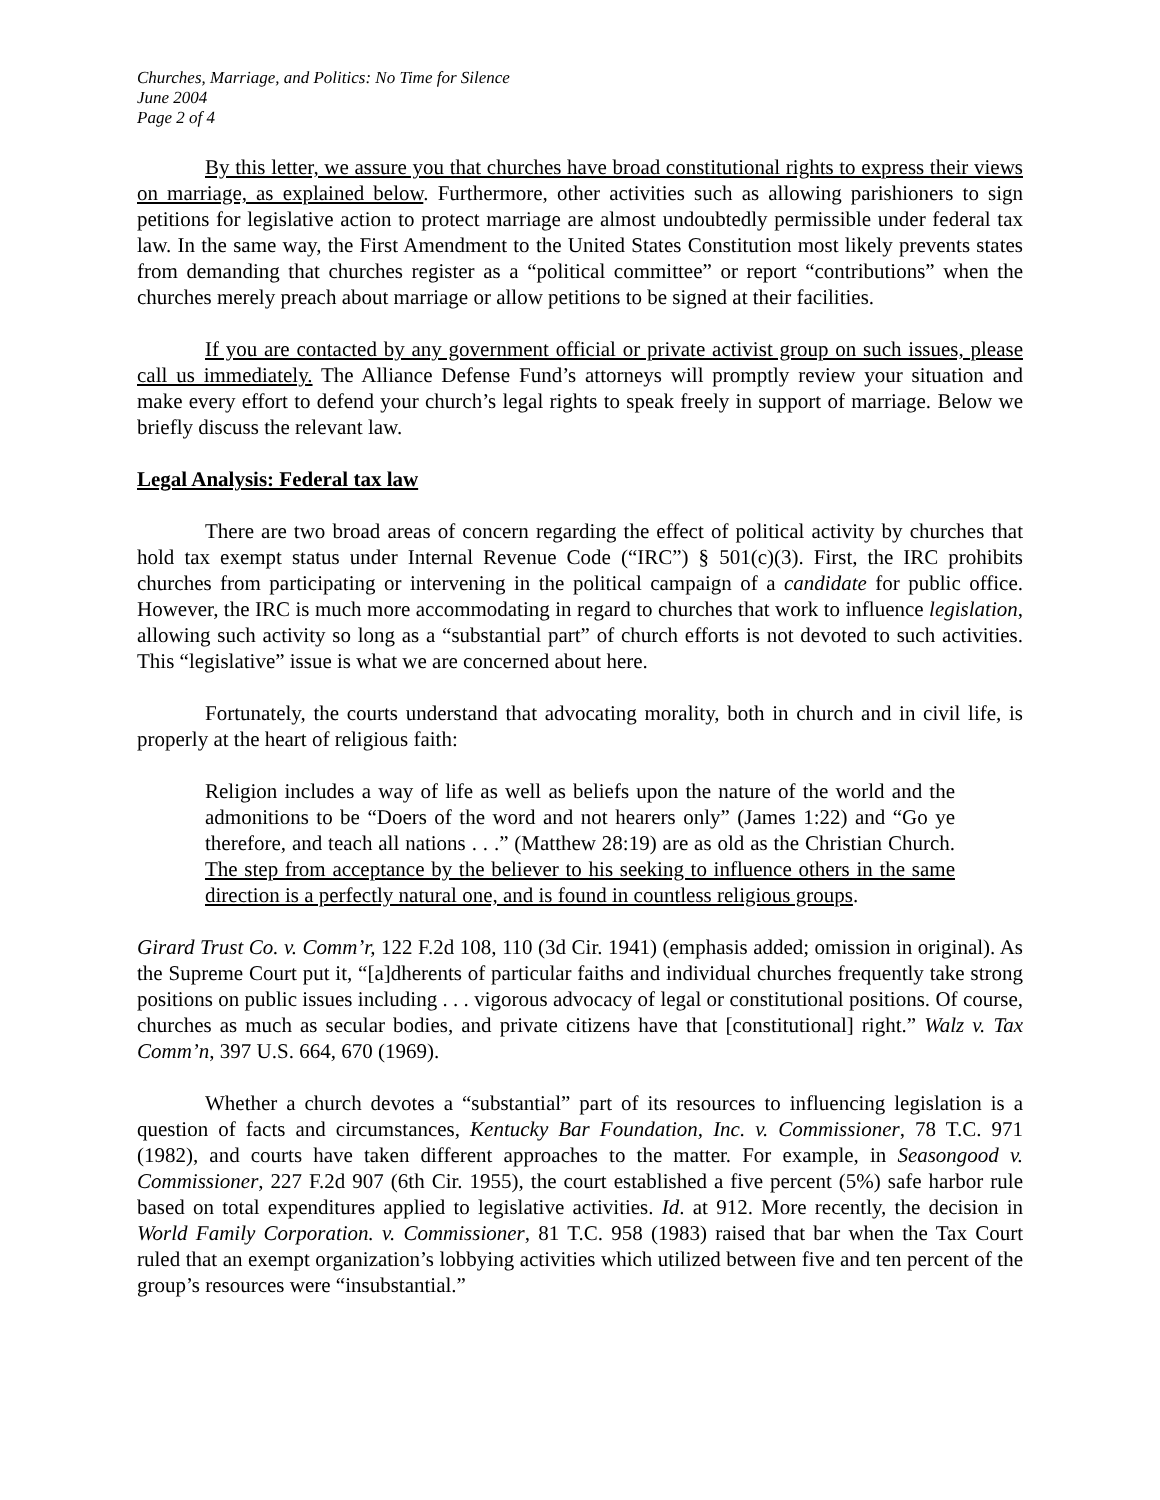Churches, Marriage, and Politics: No Time for Silence
June 2004
Page 2 of 4
By this letter, we assure you that churches have broad constitutional rights to express their views on marriage, as explained below. Furthermore, other activities such as allowing parishioners to sign petitions for legislative action to protect marriage are almost undoubtedly permissible under federal tax law. In the same way, the First Amendment to the United States Constitution most likely prevents states from demanding that churches register as a “political committee” or report “contributions” when the churches merely preach about marriage or allow petitions to be signed at their facilities.
If you are contacted by any government official or private activist group on such issues, please call us immediately. The Alliance Defense Fund’s attorneys will promptly review your situation and make every effort to defend your church’s legal rights to speak freely in support of marriage. Below we briefly discuss the relevant law.
Legal Analysis: Federal tax law
There are two broad areas of concern regarding the effect of political activity by churches that hold tax exempt status under Internal Revenue Code (“IRC”) § 501(c)(3). First, the IRC prohibits churches from participating or intervening in the political campaign of a candidate for public office. However, the IRC is much more accommodating in regard to churches that work to influence legislation, allowing such activity so long as a “substantial part” of church efforts is not devoted to such activities. This “legislative” issue is what we are concerned about here.
Fortunately, the courts understand that advocating morality, both in church and in civil life, is properly at the heart of religious faith:
Religion includes a way of life as well as beliefs upon the nature of the world and the admonitions to be “Doers of the word and not hearers only” (James 1:22) and “Go ye therefore, and teach all nations . . .” (Matthew 28:19) are as old as the Christian Church. The step from acceptance by the believer to his seeking to influence others in the same direction is a perfectly natural one, and is found in countless religious groups.
Girard Trust Co. v. Comm’r, 122 F.2d 108, 110 (3d Cir. 1941) (emphasis added; omission in original). As the Supreme Court put it, “[a]dherents of particular faiths and individual churches frequently take strong positions on public issues including . . . vigorous advocacy of legal or constitutional positions. Of course, churches as much as secular bodies, and private citizens have that [constitutional] right.” Walz v. Tax Comm’n, 397 U.S. 664, 670 (1969).
Whether a church devotes a “substantial” part of its resources to influencing legislation is a question of facts and circumstances, Kentucky Bar Foundation, Inc. v. Commissioner, 78 T.C. 971 (1982), and courts have taken different approaches to the matter. For example, in Seasongood v. Commissioner, 227 F.2d 907 (6th Cir. 1955), the court established a five percent (5%) safe harbor rule based on total expenditures applied to legislative activities. Id. at 912. More recently, the decision in World Family Corporation. v. Commissioner, 81 T.C. 958 (1983) raised that bar when the Tax Court ruled that an exempt organization’s lobbying activities which utilized between five and ten percent of the group’s resources were “insubstantial.”